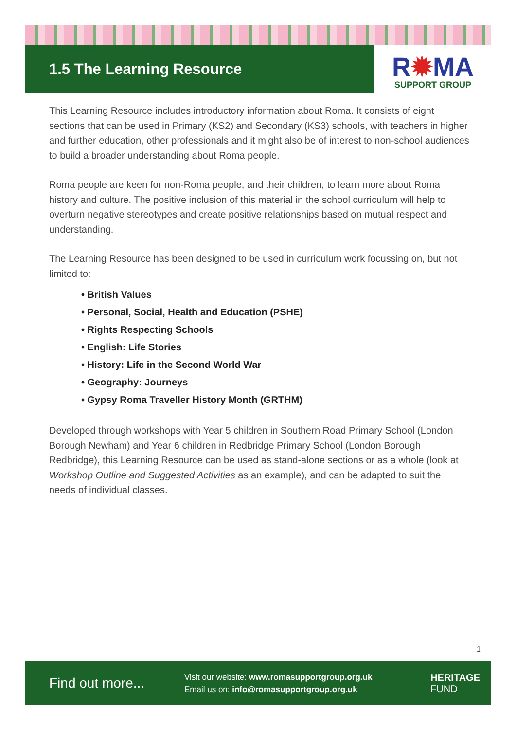R✹MA
SUPPORT GROUP
1.5 The Learning Resource
This Learning Resource includes introductory information about Roma. It consists of eight sections that can be used in Primary (KS2) and Secondary (KS3) schools, with teachers in higher and further education, other professionals and it might also be of interest to non-school audiences to build a broader understanding about Roma people.
Roma people are keen for non-Roma people, and their children, to learn more about Roma history and culture. The positive inclusion of this material in the school curriculum will help to overturn negative stereotypes and create positive relationships based on mutual respect and understanding.
The Learning Resource has been designed to be used in curriculum work focussing on, but not limited to:
• British Values
• Personal, Social, Health and Education (PSHE)
• Rights Respecting Schools
• English: Life Stories
• History: Life in the Second World War
• Geography: Journeys
• Gypsy Roma Traveller History Month (GRTHM)
Developed through workshops with Year 5 children in Southern Road Primary School (London Borough Newham) and Year 6 children in Redbridge Primary School (London Borough Redbridge), this Learning Resource can be used as stand-alone sections or as a whole (look at Workshop Outline and Suggested Activities as an example), and can be adapted to suit the needs of individual classes.
1
Find out more...
Visit our website: www.romasupportgroup.org.uk
Email us on: info@romasupportgroup.org.uk
HERITAGE
FUND